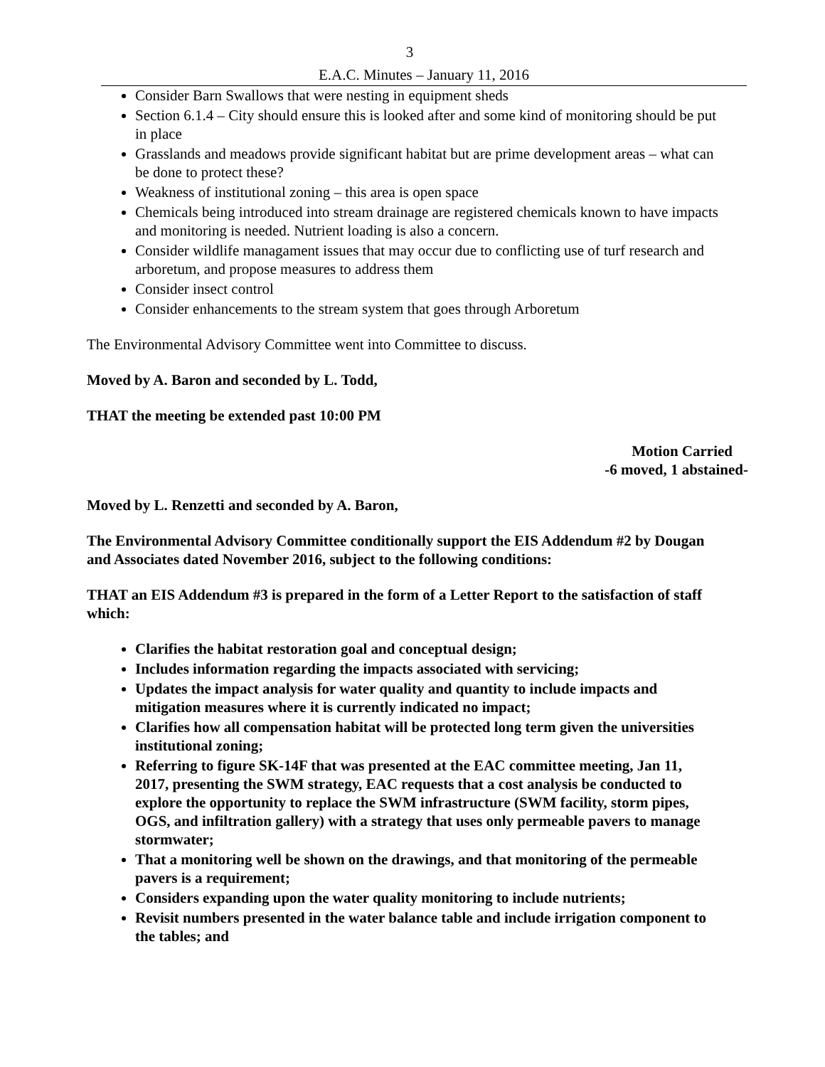3
E.A.C. Minutes – January 11, 2016
Consider Barn Swallows that were nesting in equipment sheds
Section 6.1.4 – City should ensure this is looked after and some kind of monitoring should be put in place
Grasslands and meadows provide significant habitat but are prime development areas – what can be done to protect these?
Weakness of institutional zoning – this area is open space
Chemicals being introduced into stream drainage are registered chemicals known to have impacts and monitoring is needed. Nutrient loading is also a concern.
Consider wildlife managament issues that may occur due to conflicting use of turf research and arboretum, and propose measures to address them
Consider insect control
Consider enhancements to the stream system that goes through Arboretum
The Environmental Advisory Committee went into Committee to discuss.
Moved by A. Baron and seconded by L. Todd,
THAT the meeting be extended past 10:00 PM
Motion Carried
-6 moved, 1 abstained-
Moved by L. Renzetti and seconded by A. Baron,
The Environmental Advisory Committee conditionally support the EIS Addendum #2 by Dougan and Associates dated November 2016, subject to the following conditions:
THAT an EIS Addendum #3 is prepared in the form of a Letter Report to the satisfaction of staff which:
Clarifies the habitat restoration goal and conceptual design;
Includes information regarding the impacts associated with servicing;
Updates the impact analysis for water quality and quantity to include impacts and mitigation measures where it is currently indicated no impact;
Clarifies how all compensation habitat will be protected long term given the universities institutional zoning;
Referring to figure SK-14F that was presented at the EAC committee meeting, Jan 11, 2017, presenting the SWM strategy, EAC requests that a cost analysis be conducted to explore the opportunity to replace the SWM infrastructure (SWM facility, storm pipes, OGS, and infiltration gallery) with a strategy that uses only permeable pavers to manage stormwater;
That a monitoring well be shown on the drawings, and that monitoring of the permeable pavers is a requirement;
Considers expanding upon the water quality monitoring to include nutrients;
Revisit numbers presented in the water balance table and include irrigation component to the tables; and